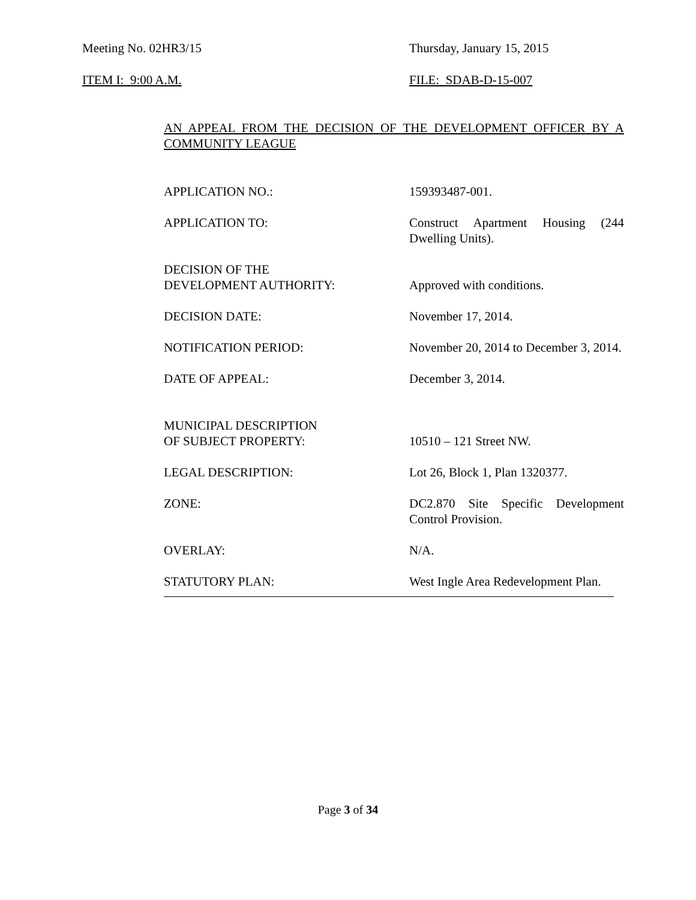Meeting No. 02HR3/15 Thursday, January 15, 2015
ITEM I: 9:00 A.M. FILE: SDAB-D-15-007
AN APPEAL FROM THE DECISION OF THE DEVELOPMENT OFFICER BY A COMMUNITY LEAGUE
APPLICATION NO.: 159393487-001.
APPLICATION TO: Construct Apartment Housing (244 Dwelling Units).
DECISION OF THE
DEVELOPMENT AUTHORITY:
Approved with conditions.
DECISION DATE: November 17, 2014.
NOTIFICATION PERIOD: November 20, 2014 to December 3, 2014.
DATE OF APPEAL: December 3, 2014.
MUNICIPAL DESCRIPTION
OF SUBJECT PROPERTY:
10510 – 121 Street NW.
LEGAL DESCRIPTION: Lot 26, Block 1, Plan 1320377.
ZONE: DC2.870 Site Specific Development Control Provision.
OVERLAY: N/A.
STATUTORY PLAN: West Ingle Area Redevelopment Plan.
Page 3 of 34